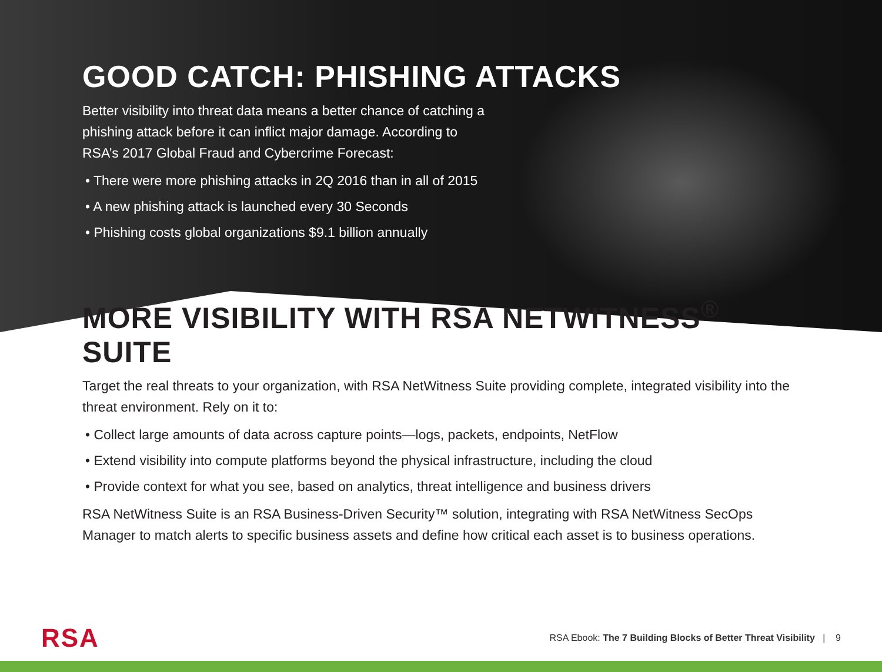GOOD CATCH: PHISHING ATTACKS
Better visibility into threat data means a better chance of catching a phishing attack before it can inflict major damage. According to RSA’s 2017 Global Fraud and Cybercrime Forecast:
• There were more phishing attacks in 2Q 2016 than in all of 2015
• A new phishing attack is launched every 30 Seconds
• Phishing costs global organizations $9.1 billion annually
MORE VISIBILITY WITH RSA NETWITNESS<sup>®</sup> SUITE
Target the real threats to your organization, with RSA NetWitness Suite providing complete, integrated visibility into the threat environment. Rely on it to:
• Collect large amounts of data across capture points—logs, packets, endpoints, NetFlow
• Extend visibility into compute platforms beyond the physical infrastructure, including the cloud
• Provide context for what you see, based on analytics, threat intelligence and business drivers
RSA NetWitness Suite is an RSA Business-Driven Security™ solution, integrating with RSA NetWitness SecOps Manager to match alerts to specific business assets and define how critical each asset is to business operations.
RSA
RSA Ebook: The 7 Building Blocks of Better Threat Visibility | 9